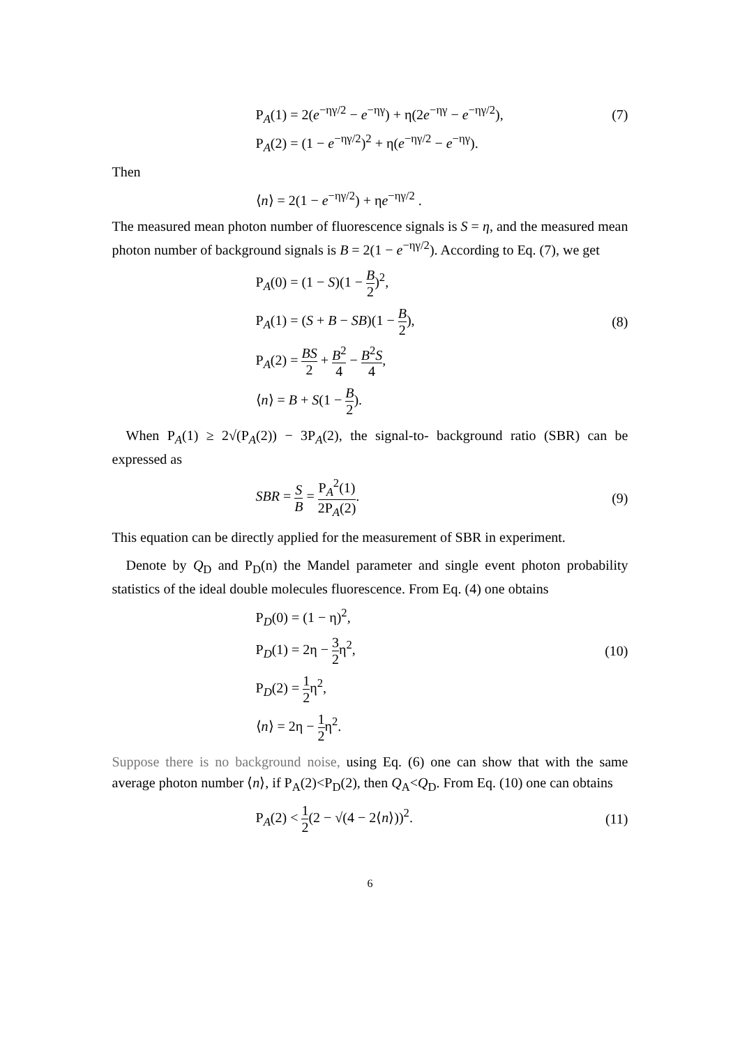P<sub>A</sub>(1) = 2(e<sup>−ηγ/2</sup> − e<sup>−ηγ</sup>) + η(2e<sup>−ηγ</sup> − e<sup>−ηγ/2</sup>),
(7)
P<sub>A</sub>(2) = (1 − e<sup>−ηγ/2</sup>)<sup>2</sup> + η(e<sup>−ηγ/2</sup> − e<sup>−ηγ</sup>).
Then
⟨n⟩ = 2(1 − e<sup>−ηγ/2</sup>) + ηe<sup>−ηγ/2</sup> .
The measured mean photon number of fluorescence signals is S = η, and the measured mean photon number of background signals is B = 2(1 − e<sup>−ηγ/2</sup>). According to Eq. (7), we get
P<sub>A</sub>(0) = (1 − S)(1 − B 2)<sup>2</sup>,
P<sub>A</sub>(1) = (S + B − SB)(1 − B 2), (8)
P<sub>A</sub>(2) = BS 2 + B<sup>2</sup> 4 − B<sup>2</sup>S 4,
⟨n⟩ = B + S(1 − B 2).
When P<sub>A</sub>(1) ≥ 2√(P<sub>A</sub>(2)) − 3P<sub>A</sub>(2), the signal-to- background ratio (SBR) can be expressed as
SBR = S B = P<sub>A</sub><sup>2</sup>(1) 2P<sub>A</sub>(2). (9)
This equation can be directly applied for the measurement of SBR in experiment.
Denote by Q<sub>D</sub> and P<sub>D</sub>(n) the Mandel parameter and single event photon probability statistics of the ideal double molecules fluorescence. From Eq. (4) one obtains
P<sub>D</sub>(0) = (1 − η)<sup>2</sup>,
P<sub>D</sub>(1) = 2η − 3 2η<sup>2</sup>, (10)
P<sub>D</sub>(2) = 1 2η<sup>2</sup>,
⟨n⟩ = 2η − 1 2η<sup>2</sup>.
Suppose there is no background noise, using Eq. (6) one can show that with the same average photon number ⟨n⟩, if P<sub>A</sub>(2)<P<sub>D</sub>(2), then Q<sub>A</sub><Q<sub>D</sub>. From Eq. (10) one can obtains
P<sub>A</sub>(2) < 1 2(2 − √(4 − 2⟨n⟩))<sup>2</sup>. (11)
6